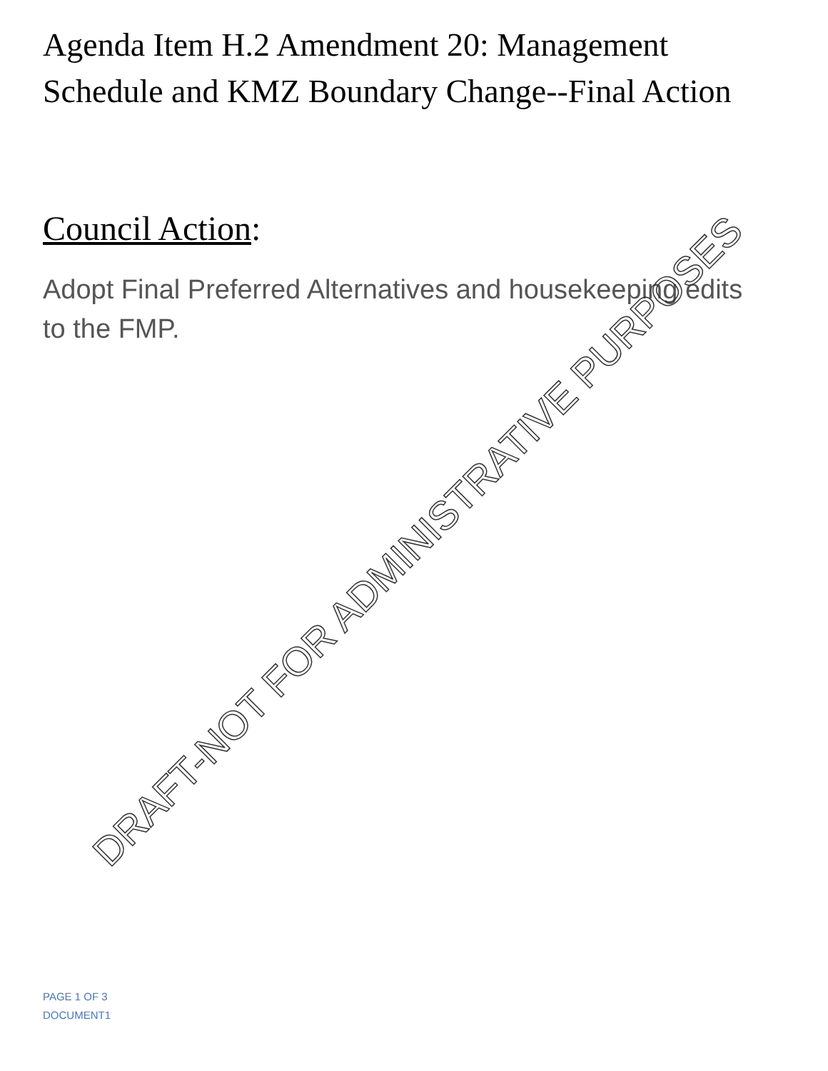Agenda Item H.2 Amendment 20: Management Schedule and KMZ Boundary Change--Final Action
Council Action:
Adopt Final Preferred Alternatives and housekeeping edits to the FMP.
DRAFT-NOT FOR ADMINISTRATIVE PURPOSES
PAGE 1 OF 3
DOCUMENT1